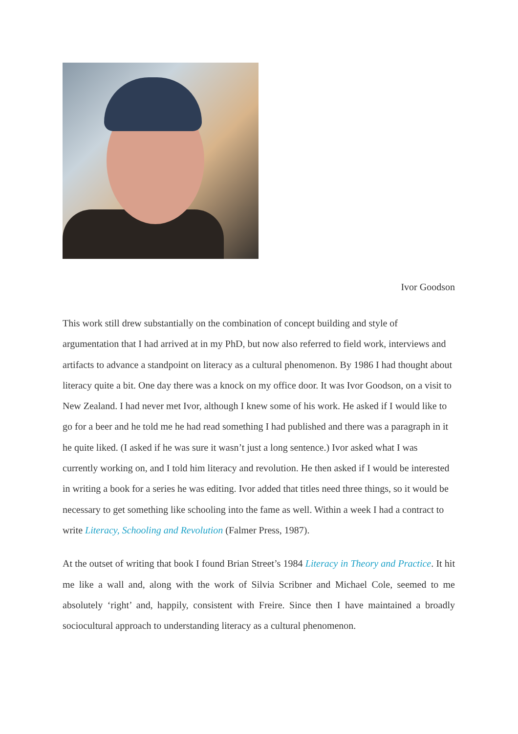Ivor Goodson
This work still drew substantially on the combination of concept building and style of argumentation that I had arrived at in my PhD, but now also referred to field work, interviews and artifacts to advance a standpoint on literacy as a cultural phenomenon. By 1986 I had thought about literacy quite a bit. One day there was a knock on my office door. It was Ivor Goodson, on a visit to New Zealand. I had never met Ivor, although I knew some of his work. He asked if I would like to go for a beer and he told me he had read something I had published and there was a paragraph in it he quite liked. (I asked if he was sure it wasn’t just a long sentence.) Ivor asked what I was currently working on, and I told him literacy and revolution. He then asked if I would be interested in writing a book for a series he was editing. Ivor added that titles need three things, so it would be necessary to get something like schooling into the fame as well. Within a week I had a contract to write Literacy, Schooling and Revolution (Falmer Press, 1987).
At the outset of writing that book I found Brian Street’s 1984 Literacy in Theory and Practice. It hit me like a wall and, along with the work of Silvia Scribner and Michael Cole, seemed to me absolutely ‘right’ and, happily, consistent with Freire. Since then I have maintained a broadly sociocultural approach to understanding literacy as a cultural phenomenon.